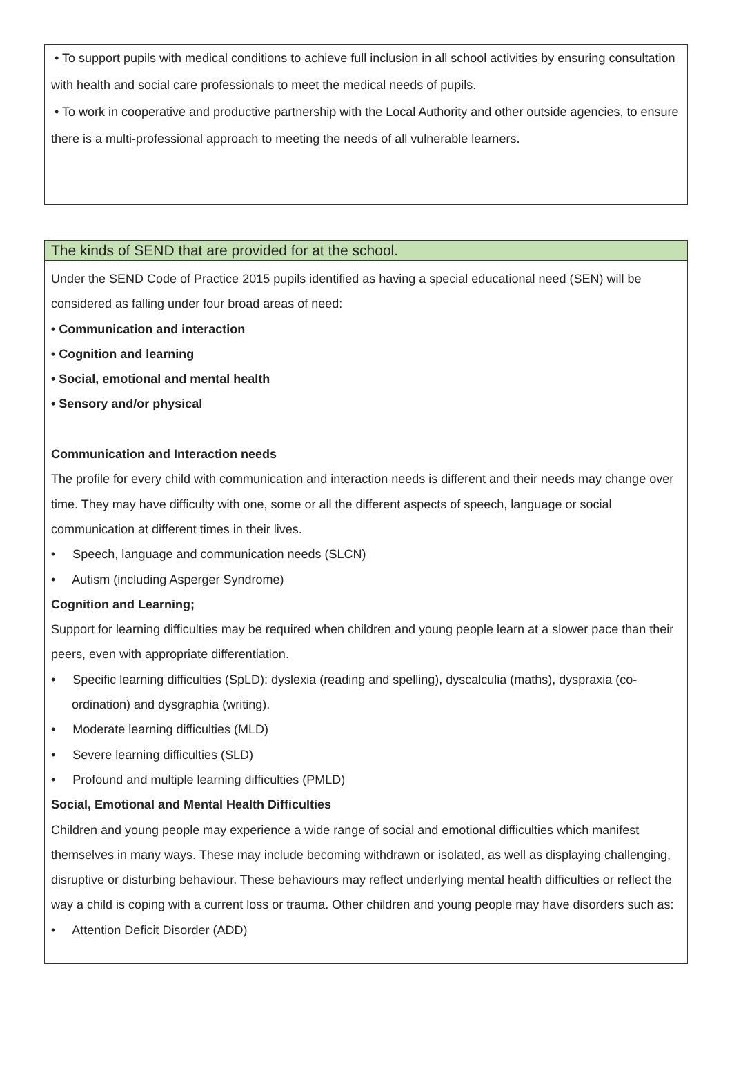• To support pupils with medical conditions to achieve full inclusion in all school activities by ensuring consultation with health and social care professionals to meet the medical needs of pupils.
• To work in cooperative and productive partnership with the Local Authority and other outside agencies, to ensure there is a multi-professional approach to meeting the needs of all vulnerable learners.
The kinds of SEND that are provided for at the school.
Under the SEND Code of Practice 2015 pupils identified as having a special educational need (SEN) will be considered as falling under four broad areas of need:
• Communication and interaction
• Cognition and learning
• Social, emotional and mental health
• Sensory and/or physical
Communication and Interaction needs
The profile for every child with communication and interaction needs is different and their needs may change over time. They may have difficulty with one, some or all the different aspects of speech, language or social communication at different times in their lives.
• Speech, language and communication needs (SLCN)
• Autism (including Asperger Syndrome)
Cognition and Learning;
Support for learning difficulties may be required when children and young people learn at a slower pace than their peers, even with appropriate differentiation.
• Specific learning difficulties (SpLD): dyslexia (reading and spelling), dyscalculia (maths), dyspraxia (co-ordination) and dysgraphia (writing).
• Moderate learning difficulties (MLD)
• Severe learning difficulties (SLD)
• Profound and multiple learning difficulties (PMLD)
Social, Emotional and Mental Health Difficulties
Children and young people may experience a wide range of social and emotional difficulties which manifest themselves in many ways. These may include becoming withdrawn or isolated, as well as displaying challenging, disruptive or disturbing behaviour. These behaviours may reflect underlying mental health difficulties or reflect the way a child is coping with a current loss or trauma. Other children and young people may have disorders such as:
• Attention Deficit Disorder (ADD)